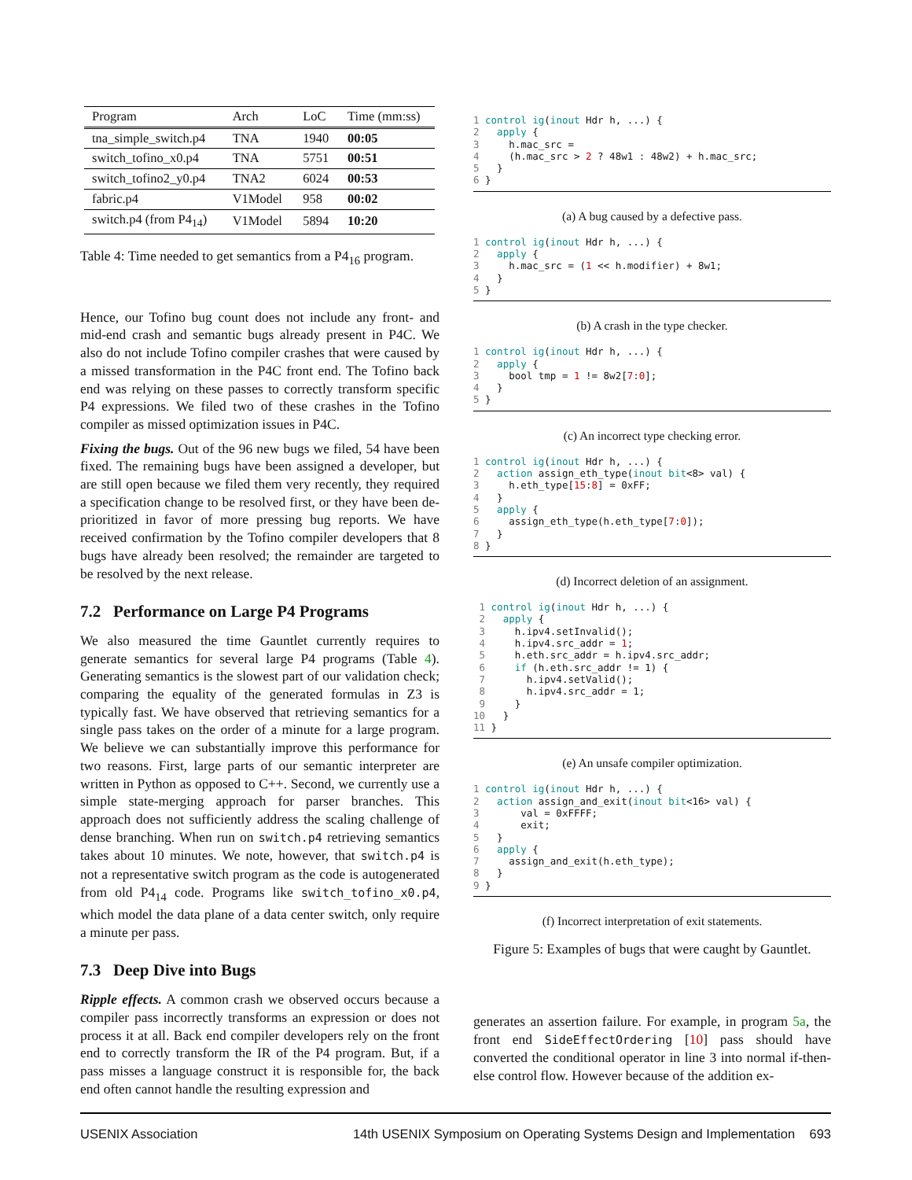| Program | Arch | LoC | Time (mm:ss) |
| --- | --- | --- | --- |
| tna_simple_switch.p4 | TNA | 1940 | 00:05 |
| switch_tofino_x0.p4 | TNA | 5751 | 00:51 |
| switch_tofino2_y0.p4 | TNA2 | 6024 | 00:53 |
| fabric.p4 | V1Model | 958 | 00:02 |
| switch.p4 (from P4<sub>14</sub>) | V1Model | 5894 | 10:20 |
Table 4: Time needed to get semantics from a P4<sub>16</sub> program.
Hence, our Tofino bug count does not include any front- and mid-end crash and semantic bugs already present in P4C. We also do not include Tofino compiler crashes that were caused by a missed transformation in the P4C front end. The Tofino back end was relying on these passes to correctly transform specific P4 expressions. We filed two of these crashes in the Tofino compiler as missed optimization issues in P4C.
Fixing the bugs. Out of the 96 new bugs we filed, 54 have been fixed. The remaining bugs have been assigned a developer, but are still open because we filed them very recently, they required a specification change to be resolved first, or they have been de-prioritized in favor of more pressing bug reports. We have received confirmation by the Tofino compiler developers that 8 bugs have already been resolved; the remainder are targeted to be resolved by the next release.
7.2 Performance on Large P4 Programs
We also measured the time Gauntlet currently requires to generate semantics for several large P4 programs (Table 4). Generating semantics is the slowest part of our validation check; comparing the equality of the generated formulas in Z3 is typically fast. We have observed that retrieving semantics for a single pass takes on the order of a minute for a large program. We believe we can substantially improve this performance for two reasons. First, large parts of our semantic interpreter are written in Python as opposed to C++. Second, we currently use a simple state-merging approach for parser branches. This approach does not sufficiently address the scaling challenge of dense branching. When run on switch.p4 retrieving semantics takes about 10 minutes. We note, however, that switch.p4 is not a representative switch program as the code is autogenerated from old P4<sub>14</sub> code. Programs like switch_tofino_x0.p4, which model the data plane of a data center switch, only require a minute per pass.
7.3 Deep Dive into Bugs
Ripple effects. A common crash we observed occurs because a compiler pass incorrectly transforms an expression or does not process it at all. Back end compiler developers rely on the front end to correctly transform the IR of the P4 program. But, if a pass misses a language construct it is responsible for, the back end often cannot handle the resulting expression and
1 control ig(inout Hdr h, ...) {
2   apply {
3     h.mac_src =
4     (h.mac_src > 2 ? 48w1 : 48w2) + h.mac_src;
5   }
6 }
(a) A bug caused by a defective pass.
1 control ig(inout Hdr h, ...) {
2   apply {
3     h.mac_src = (1 << h.modifier) + 8w1;
4   }
5 }
(b) A crash in the type checker.
1 control ig(inout Hdr h, ...) {
2   apply {
3     bool tmp = 1 != 8w2[7:0];
4   }
5 }
(c) An incorrect type checking error.
1 control ig(inout Hdr h, ...) {
2   action assign_eth_type(inout bit<8> val) {
3     h.eth_type[15:8] = 0xFF;
4   }
5   apply {
6     assign_eth_type(h.eth_type[7:0]);
7   }
8 }
(d) Incorrect deletion of an assignment.
 1 control ig(inout Hdr h, ...) {
 2   apply {
 3     h.ipv4.setInvalid();
 4     h.ipv4.src_addr = 1;
 5     h.eth.src_addr = h.ipv4.src_addr;
 6     if (h.eth.src_addr != 1) {
 7       h.ipv4.setValid();
 8       h.ipv4.src_addr = 1;
 9     }
10   }
11 }
(e) An unsafe compiler optimization.
1 control ig(inout Hdr h, ...) {
2   action assign_and_exit(inout bit<16> val) {
3       val = 0xFFFF;
4       exit;
5   }
6   apply {
7     assign_and_exit(h.eth_type);
8   }
9 }
(f) Incorrect interpretation of exit statements.
Figure 5: Examples of bugs that were caught by Gauntlet.
generates an assertion failure. For example, in program 5a, the front end SideEffectOrdering [10] pass should have converted the conditional operator in line 3 into normal if-then-else control flow. However because of the addition ex-
USENIX Association 14th USENIX Symposium on Operating Systems Design and Implementation 693